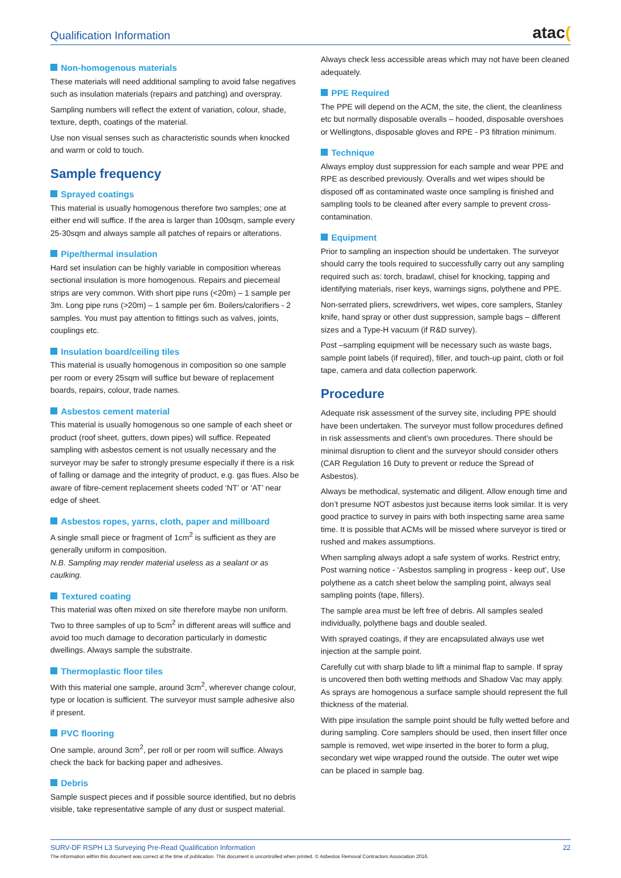Qualification Information
atac(
Non-homogenous materials
These materials will need additional sampling to avoid false negatives such as insulation materials (repairs and patching) and overspray.
Sampling numbers will reflect the extent of variation, colour, shade, texture, depth, coatings of the material.
Use non visual senses such as characteristic sounds when knocked and warm or cold to touch.
Sample frequency
Sprayed coatings
This material is usually homogenous therefore two samples; one at either end will suffice. If the area is larger than 100sqm, sample every 25-30sqm and always sample all patches of repairs or alterations.
Pipe/thermal insulation
Hard set insulation can be highly variable in composition whereas sectional insulation is more homogenous. Repairs and piecemeal strips are very common. With short pipe runs (<20m) – 1 sample per 3m. Long pipe runs (>20m) – 1 sample per 6m. Boilers/calorifiers - 2 samples. You must pay attention to fittings such as valves, joints, couplings etc.
Insulation board/ceiling tiles
This material is usually homogenous in composition so one sample per room or every 25sqm will suffice but beware of replacement boards, repairs, colour, trade names.
Asbestos cement material
This material is usually homogenous so one sample of each sheet or product (roof sheet, gutters, down pipes) will suffice. Repeated sampling with asbestos cement is not usually necessary and the surveyor may be safer to strongly presume especially if there is a risk of falling or damage and the integrity of product, e.g. gas flues. Also be aware of fibre-cement replacement sheets coded ‘NT’ or ‘AT’ near edge of sheet.
Asbestos ropes, yarns, cloth, paper and millboard
A single small piece or fragment of 1cm<sup>2</sup> is sufficient as they are generally uniform in composition.
N.B. Sampling may render material useless as a sealant or as caulking.
Textured coating
This material was often mixed on site therefore maybe non uniform. Two to three samples of up to 5cm<sup>2</sup> in different areas will suffice and avoid too much damage to decoration particularly in domestic dwellings. Always sample the substraite.
Thermoplastic floor tiles
With this material one sample, around 3cm<sup>2</sup>, wherever change colour, type or location is sufficient. The surveyor must sample adhesive also if present.
PVC flooring
One sample, around 3cm<sup>2</sup>, per roll or per room will suffice. Always check the back for backing paper and adhesives.
Debris
Sample suspect pieces and if possible source identified, but no debris visible, take representative sample of any dust or suspect material.
Always check less accessible areas which may not have been cleaned adequately.
PPE Required
The PPE will depend on the ACM, the site, the client, the cleanliness etc but normally disposable overalls – hooded, disposable overshoes or Wellingtons, disposable gloves and RPE - P3 filtration minimum.
Technique
Always employ dust suppression for each sample and wear PPE and RPE as described previously. Overalls and wet wipes should be disposed off as contaminated waste once sampling is finished and sampling tools to be cleaned after every sample to prevent cross-contamination.
Equipment
Prior to sampling an inspection should be undertaken. The surveyor should carry the tools required to successfully carry out any sampling required such as: torch, bradawl, chisel for knocking, tapping and identifying materials, riser keys, warnings signs, polythene and PPE.
Non-serrated pliers, screwdrivers, wet wipes, core samplers, Stanley knife, hand spray or other dust suppression, sample bags – different sizes and a Type-H vacuum (if R&D survey).
Post –sampling equipment will be necessary such as waste bags, sample point labels (if required), filler, and touch-up paint, cloth or foil tape, camera and data collection paperwork.
Procedure
Adequate risk assessment of the survey site, including PPE should have been undertaken. The surveyor must follow procedures defined in risk assessments and client’s own procedures. There should be minimal disruption to client and the surveyor should consider others (CAR Regulation 16 Duty to prevent or reduce the Spread of Asbestos).
Always be methodical, systematic and diligent. Allow enough time and don’t presume NOT asbestos just because items look similar. It is very good practice to survey in pairs with both inspecting same area same time. It is possible that ACMs will be missed where surveyor is tired or rushed and makes assumptions.
When sampling always adopt a safe system of works. Restrict entry, Post warning notice - ‘Asbestos sampling in progress - keep out’, Use polythene as a catch sheet below the sampling point, always seal sampling points (tape, fillers).
The sample area must be left free of debris. All samples sealed individually, polythene bags and double sealed.
With sprayed coatings, if they are encapsulated always use wet injection at the sample point.
Carefully cut with sharp blade to lift a minimal flap to sample. If spray is uncovered then both wetting methods and Shadow Vac may apply. As sprays are homogenous a surface sample should represent the full thickness of the material.
With pipe insulation the sample point should be fully wetted before and during sampling. Core samplers should be used, then insert filler once sample is removed, wet wipe inserted in the borer to form a plug, secondary wet wipe wrapped round the outside. The outer wet wipe can be placed in sample bag.
SURV-DF RSPH L3 Surveying Pre-Read Qualification Information 22
The information within this document was correct at the time of publication. This document is uncontrolled when printed. © Asbestos Removal Contractors Association 2016.